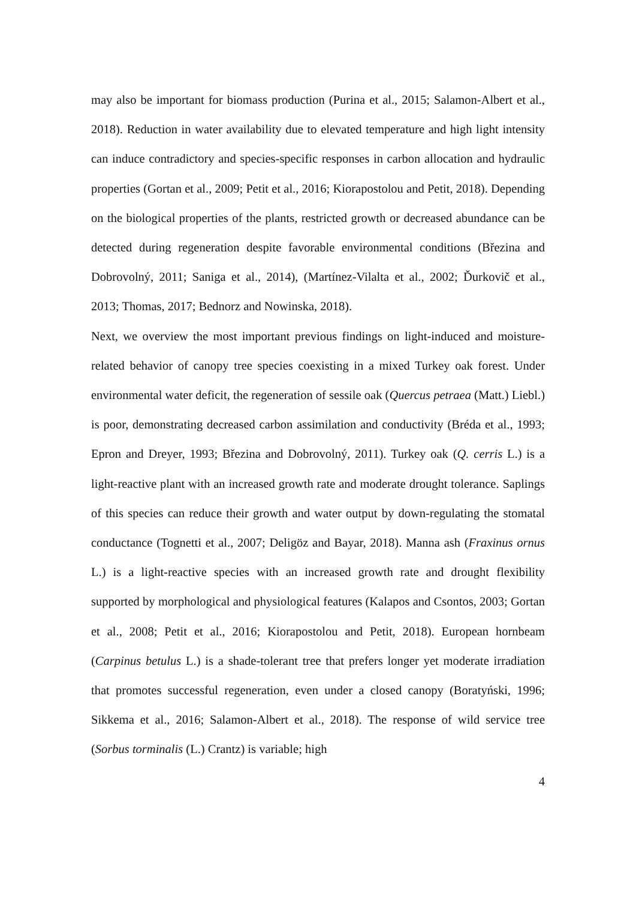may also be important for biomass production (Purina et al., 2015; Salamon-Albert et al., 2018). Reduction in water availability due to elevated temperature and high light intensity can induce contradictory and species-specific responses in carbon allocation and hydraulic properties (Gortan et al., 2009; Petit et al., 2016; Kiorapostolou and Petit, 2018). Depending on the biological properties of the plants, restricted growth or decreased abundance can be detected during regeneration despite favorable environmental conditions (Březina and Dobrovolný, 2011; Saniga et al., 2014), (Martínez-Vilalta et al., 2002; Ďurkovič et al., 2013; Thomas, 2017; Bednorz and Nowinska, 2018).
Next, we overview the most important previous findings on light-induced and moisture-related behavior of canopy tree species coexisting in a mixed Turkey oak forest. Under environmental water deficit, the regeneration of sessile oak (Quercus petraea (Matt.) Liebl.) is poor, demonstrating decreased carbon assimilation and conductivity (Bréda et al., 1993; Epron and Dreyer, 1993; Březina and Dobrovolný, 2011). Turkey oak (Q. cerris L.) is a light-reactive plant with an increased growth rate and moderate drought tolerance. Saplings of this species can reduce their growth and water output by down-regulating the stomatal conductance (Tognetti et al., 2007; Deligöz and Bayar, 2018). Manna ash (Fraxinus ornus L.) is a light-reactive species with an increased growth rate and drought flexibility supported by morphological and physiological features (Kalapos and Csontos, 2003; Gortan et al., 2008; Petit et al., 2016; Kiorapostolou and Petit, 2018). European hornbeam (Carpinus betulus L.) is a shade-tolerant tree that prefers longer yet moderate irradiation that promotes successful regeneration, even under a closed canopy (Boratyński, 1996; Sikkema et al., 2016; Salamon-Albert et al., 2018). The response of wild service tree (Sorbus torminalis (L.) Crantz) is variable; high
4